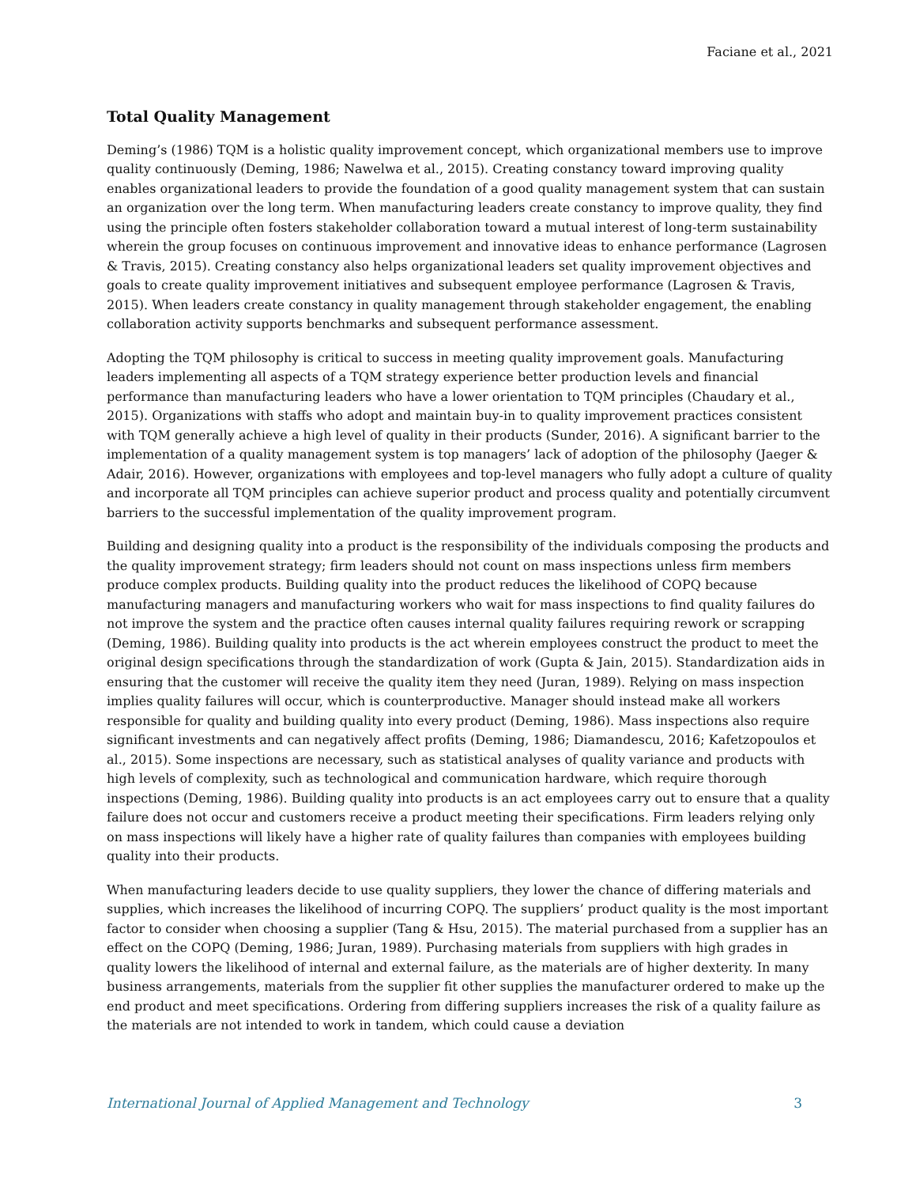Faciane et al., 2021
Total Quality Management
Deming’s (1986) TQM is a holistic quality improvement concept, which organizational members use to improve quality continuously (Deming, 1986; Nawelwa et al., 2015). Creating constancy toward improving quality enables organizational leaders to provide the foundation of a good quality management system that can sustain an organization over the long term. When manufacturing leaders create constancy to improve quality, they find using the principle often fosters stakeholder collaboration toward a mutual interest of long-term sustainability wherein the group focuses on continuous improvement and innovative ideas to enhance performance (Lagrosen & Travis, 2015). Creating constancy also helps organizational leaders set quality improvement objectives and goals to create quality improvement initiatives and subsequent employee performance (Lagrosen & Travis, 2015). When leaders create constancy in quality management through stakeholder engagement, the enabling collaboration activity supports benchmarks and subsequent performance assessment.
Adopting the TQM philosophy is critical to success in meeting quality improvement goals. Manufacturing leaders implementing all aspects of a TQM strategy experience better production levels and financial performance than manufacturing leaders who have a lower orientation to TQM principles (Chaudary et al., 2015). Organizations with staffs who adopt and maintain buy-in to quality improvement practices consistent with TQM generally achieve a high level of quality in their products (Sunder, 2016). A significant barrier to the implementation of a quality management system is top managers’ lack of adoption of the philosophy (Jaeger & Adair, 2016). However, organizations with employees and top-level managers who fully adopt a culture of quality and incorporate all TQM principles can achieve superior product and process quality and potentially circumvent barriers to the successful implementation of the quality improvement program.
Building and designing quality into a product is the responsibility of the individuals composing the products and the quality improvement strategy; firm leaders should not count on mass inspections unless firm members produce complex products. Building quality into the product reduces the likelihood of COPQ because manufacturing managers and manufacturing workers who wait for mass inspections to find quality failures do not improve the system and the practice often causes internal quality failures requiring rework or scrapping (Deming, 1986). Building quality into products is the act wherein employees construct the product to meet the original design specifications through the standardization of work (Gupta & Jain, 2015). Standardization aids in ensuring that the customer will receive the quality item they need (Juran, 1989). Relying on mass inspection implies quality failures will occur, which is counterproductive. Manager should instead make all workers responsible for quality and building quality into every product (Deming, 1986). Mass inspections also require significant investments and can negatively affect profits (Deming, 1986; Diamandescu, 2016; Kafetzopoulos et al., 2015). Some inspections are necessary, such as statistical analyses of quality variance and products with high levels of complexity, such as technological and communication hardware, which require thorough inspections (Deming, 1986). Building quality into products is an act employees carry out to ensure that a quality failure does not occur and customers receive a product meeting their specifications. Firm leaders relying only on mass inspections will likely have a higher rate of quality failures than companies with employees building quality into their products.
When manufacturing leaders decide to use quality suppliers, they lower the chance of differing materials and supplies, which increases the likelihood of incurring COPQ. The suppliers’ product quality is the most important factor to consider when choosing a supplier (Tang & Hsu, 2015). The material purchased from a supplier has an effect on the COPQ (Deming, 1986; Juran, 1989). Purchasing materials from suppliers with high grades in quality lowers the likelihood of internal and external failure, as the materials are of higher dexterity. In many business arrangements, materials from the supplier fit other supplies the manufacturer ordered to make up the end product and meet specifications. Ordering from differing suppliers increases the risk of a quality failure as the materials are not intended to work in tandem, which could cause a deviation
International Journal of Applied Management and Technology 3